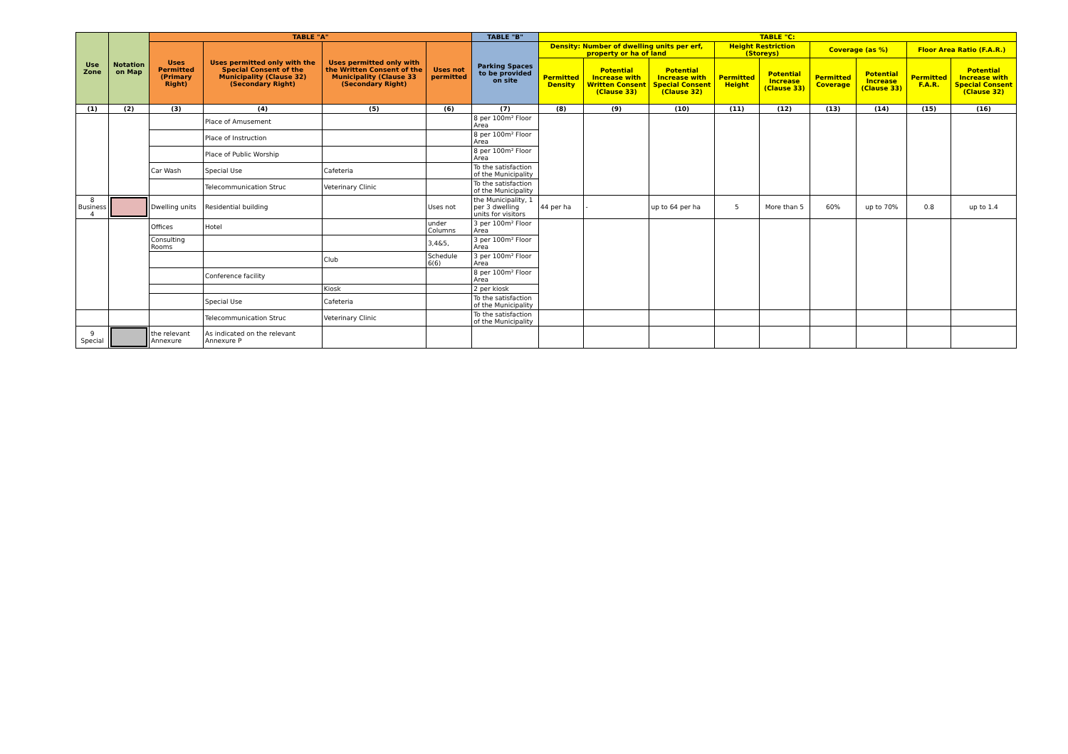| Use Zone | Notation on Map | TABLE "A" | | | | TABLE "B" | TABLE "C: | | | | | | | | |
| --- | --- | --- | --- | --- | --- | --- | --- | --- | --- | --- | --- | --- | --- | --- | --- |
| | | Uses Permitted (Primary Right) | Uses permitted only with the Special Consent of the Municipality (Clause 32) (Secondary Right) | Uses permitted only with the Written Consent of the Municipality (Clause 33 (Secondary Right) | Uses not permitted | Parking Spaces to be provided on site | Density: Number of dwelling units per erf, property or ha of land | | | Height Restriction (Storeys) | | Coverage (as %) | | Floor Area Ratio (F.A.R.) | |
| | | | | | | | Permitted Density | Potential Increase with Written Consent (Clause 33) | Potential Increase with Special Consent (Clause 32) | Permitted Height | Potential Increase (Clause 33) | Permitted Coverage | Potential Increase (Clause 33) | Permitted F.A.R. | Potential Increase with Special Consent (Clause 32) |
| (1) | (2) | (3) | (4) | (5) | (6) | (7) | (8) | (9) | (10) | (11) | (12) | (13) | (14) | (15) | (16) |
| | | | Place of Amusement | | | 8 per 100m² Floor Area | | | | | | | | | |
| | | | Place of Instruction | | | 8 per 100m² Floor Area | | | | | | | | | |
| | | | Place of Public Worship | | | 8 per 100m² Floor Area | | | | | | | | | |
| | | Car Wash | Special Use | Cafeteria | | To the satisfaction of the Municipality | | | | | | | | | |
| | | | Telecommunication Struc | Veterinary Clinic | | To the satisfaction of the Municipality | | | | | | | | | |
| 8 Business 4 | | Dwelling units | Residential building | | Uses not | the Municipality, 1 per 3 dwelling units for visitors | 44 per ha | - | up to 64 per ha | 5 | More than 5 | 60% | up to 70% | 0.8 | up to 1.4 |
| | | Offices | Hotel | | under Columns | 3 per 100m² Floor Area | | | | | | | | | |
| | | Consulting Rooms | | | 3,4&5, | 3 per 100m² Floor Area | | | | | | | | | |
| | | | | Club | Schedule 6(6) | 3 per 100m² Floor Area | | | | | | | | | |
| | | | Conference facility | | | 8 per 100m² Floor Area | | | | | | | | | |
| | | | | Kiosk | | 2 per kiosk | | | | | | | | | |
| | | | Special Use | Cafeteria | | To the satisfaction of the Municipality | | | | | | | | | |
| | | | Telecommunication Struc | Veterinary Clinic | | To the satisfaction of the Municipality | | | | | | | | | |
| 9 Special | | the relevant Annexure | As indicated on the relevant Annexure P | | | | | | | | | | | | |